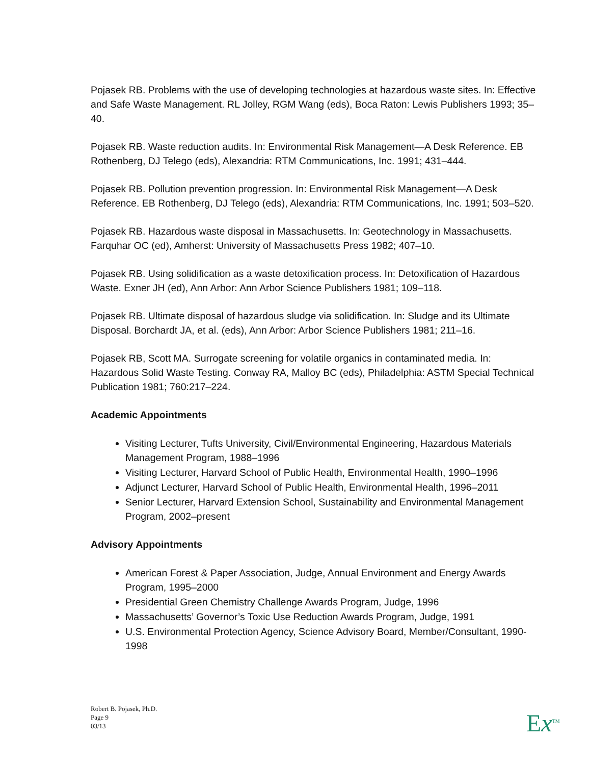Pojasek RB. Problems with the use of developing technologies at hazardous waste sites. In: Effective and Safe Waste Management. RL Jolley, RGM Wang (eds), Boca Raton: Lewis Publishers 1993; 35–40.
Pojasek RB. Waste reduction audits. In: Environmental Risk Management—A Desk Reference. EB Rothenberg, DJ Telego (eds), Alexandria: RTM Communications, Inc. 1991; 431–444.
Pojasek RB. Pollution prevention progression. In: Environmental Risk Management—A Desk Reference. EB Rothenberg, DJ Telego (eds), Alexandria: RTM Communications, Inc. 1991; 503–520.
Pojasek RB. Hazardous waste disposal in Massachusetts. In: Geotechnology in Massachusetts. Farquhar OC (ed), Amherst: University of Massachusetts Press 1982; 407–10.
Pojasek RB. Using solidification as a waste detoxification process. In: Detoxification of Hazardous Waste. Exner JH (ed), Ann Arbor: Ann Arbor Science Publishers 1981; 109–118.
Pojasek RB. Ultimate disposal of hazardous sludge via solidification. In: Sludge and its Ultimate Disposal. Borchardt JA, et al. (eds), Ann Arbor: Arbor Science Publishers 1981; 211–16.
Pojasek RB, Scott MA. Surrogate screening for volatile organics in contaminated media. In: Hazardous Solid Waste Testing. Conway RA, Malloy BC (eds), Philadelphia: ASTM Special Technical Publication 1981; 760:217–224.
Academic Appointments
Visiting Lecturer, Tufts University, Civil/Environmental Engineering, Hazardous Materials Management Program, 1988–1996
Visiting Lecturer, Harvard School of Public Health, Environmental Health, 1990–1996
Adjunct Lecturer, Harvard School of Public Health, Environmental Health, 1996–2011
Senior Lecturer, Harvard Extension School, Sustainability and Environmental Management Program, 2002–present
Advisory Appointments
American Forest & Paper Association, Judge, Annual Environment and Energy Awards Program, 1995–2000
Presidential Green Chemistry Challenge Awards Program, Judge, 1996
Massachusetts’ Governor’s Toxic Use Reduction Awards Program, Judge, 1991
U.S. Environmental Protection Agency, Science Advisory Board, Member/Consultant, 1990-1998
Robert B. Pojasek, Ph.D.
Page 9
03/13
Ex<sup>TM</sup>